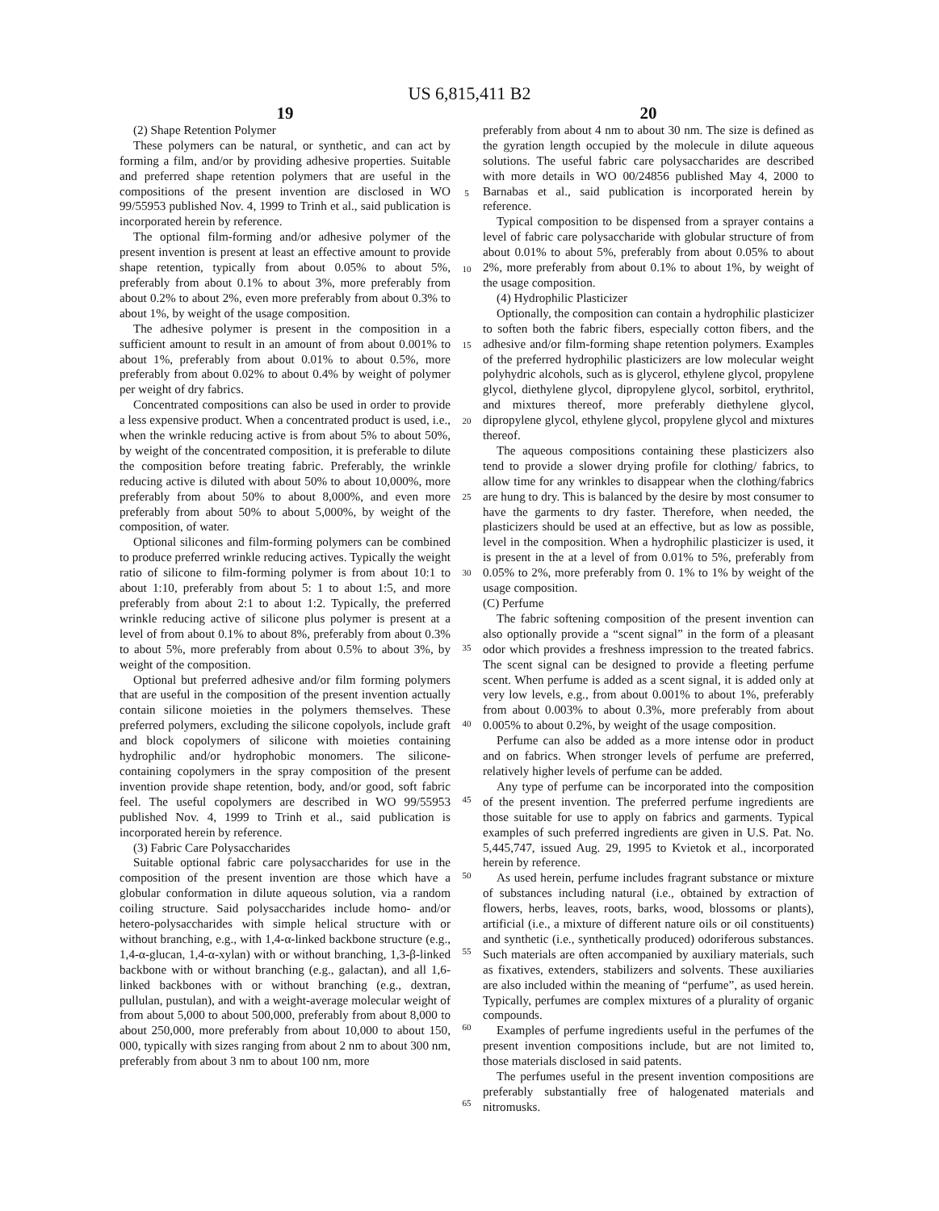US 6,815,411 B2
19
(2) Shape Retention Polymer
These polymers can be natural, or synthetic, and can act by forming a film, and/or by providing adhesive properties. Suitable and preferred shape retention polymers that are useful in the compositions of the present invention are disclosed in WO 99/55953 published Nov. 4, 1999 to Trinh et al., said publication is incorporated herein by reference.
The optional film-forming and/or adhesive polymer of the present invention is present at least an effective amount to provide shape retention, typically from about 0.05% to about 5%, preferably from about 0.1% to about 3%, more preferably from about 0.2% to about 2%, even more preferably from about 0.3% to about 1%, by weight of the usage composition.
The adhesive polymer is present in the composition in a sufficient amount to result in an amount of from about 0.001% to about 1%, preferably from about 0.01% to about 0.5%, more preferably from about 0.02% to about 0.4% by weight of polymer per weight of dry fabrics.
Concentrated compositions can also be used in order to provide a less expensive product. When a concentrated product is used, i.e., when the wrinkle reducing active is from about 5% to about 50%, by weight of the concentrated composition, it is preferable to dilute the composition before treating fabric. Preferably, the wrinkle reducing active is diluted with about 50% to about 10,000%, more preferably from about 50% to about 8,000%, and even more preferably from about 50% to about 5,000%, by weight of the composition, of water.
Optional silicones and film-forming polymers can be combined to produce preferred wrinkle reducing actives. Typically the weight ratio of silicone to film-forming polymer is from about 10:1 to about 1:10, preferably from about 5: 1 to about 1:5, and more preferably from about 2:1 to about 1:2. Typically, the preferred wrinkle reducing active of silicone plus polymer is present at a level of from about 0.1% to about 8%, preferably from about 0.3% to about 5%, more preferably from about 0.5% to about 3%, by weight of the composition.
Optional but preferred adhesive and/or film forming polymers that are useful in the composition of the present invention actually contain silicone moieties in the polymers themselves. These preferred polymers, excluding the silicone copolyols, include graft and block copolymers of silicone with moieties containing hydrophilic and/or hydrophobic monomers. The silicone-containing copolymers in the spray composition of the present invention provide shape retention, body, and/or good, soft fabric feel. The useful copolymers are described in WO 99/55953 published Nov. 4, 1999 to Trinh et al., said publication is incorporated herein by reference.
(3) Fabric Care Polysaccharides
Suitable optional fabric care polysaccharides for use in the composition of the present invention are those which have a globular conformation in dilute aqueous solution, via a random coiling structure. Said polysaccharides include homo- and/or hetero-polysaccharides with simple helical structure with or without branching, e.g., with 1,4-α-linked backbone structure (e.g., 1,4-α-glucan, 1,4-α-xylan) with or without branching, 1,3-β-linked backbone with or without branching (e.g., galactan), and all 1,6-linked backbones with or without branching (e.g., dextran, pullulan, pustulan), and with a weight-average molecular weight of from about 5,000 to about 500,000, preferably from about 8,000 to about 250,000, more preferably from about 10,000 to about 150, 000, typically with sizes ranging from about 2 nm to about 300 nm, preferably from about 3 nm to about 100 nm, more
5
10
15
20
25
30
35
40
45
50
55
60
65
20
preferably from about 4 nm to about 30 nm. The size is defined as the gyration length occupied by the molecule in dilute aqueous solutions. The useful fabric care polysaccharides are described with more details in WO 00/24856 published May 4, 2000 to Barnabas et al., said publication is incorporated herein by reference.
Typical composition to be dispensed from a sprayer contains a level of fabric care polysaccharide with globular structure of from about 0.01% to about 5%, preferably from about 0.05% to about 2%, more preferably from about 0.1% to about 1%, by weight of the usage composition.
(4) Hydrophilic Plasticizer
Optionally, the composition can contain a hydrophilic plasticizer to soften both the fabric fibers, especially cotton fibers, and the adhesive and/or film-forming shape retention polymers. Examples of the preferred hydrophilic plasticizers are low molecular weight polyhydric alcohols, such as is glycerol, ethylene glycol, propylene glycol, diethylene glycol, dipropylene glycol, sorbitol, erythritol, and mixtures thereof, more preferably diethylene glycol, dipropylene glycol, ethylene glycol, propylene glycol and mixtures thereof.
The aqueous compositions containing these plasticizers also tend to provide a slower drying profile for clothing/ fabrics, to allow time for any wrinkles to disappear when the clothing/fabrics are hung to dry. This is balanced by the desire by most consumer to have the garments to dry faster. Therefore, when needed, the plasticizers should be used at an effective, but as low as possible, level in the composition. When a hydrophilic plasticizer is used, it is present in the at a level of from 0.01% to 5%, preferably from 0.05% to 2%, more preferably from 0. 1% to 1% by weight of the usage composition.
(C) Perfume
The fabric softening composition of the present invention can also optionally provide a “scent signal” in the form of a pleasant odor which provides a freshness impression to the treated fabrics. The scent signal can be designed to provide a fleeting perfume scent. When perfume is added as a scent signal, it is added only at very low levels, e.g., from about 0.001% to about 1%, preferably from about 0.003% to about 0.3%, more preferably from about 0.005% to about 0.2%, by weight of the usage composition.
Perfume can also be added as a more intense odor in product and on fabrics. When stronger levels of perfume are preferred, relatively higher levels of perfume can be added.
Any type of perfume can be incorporated into the composition of the present invention. The preferred perfume ingredients are those suitable for use to apply on fabrics and garments. Typical examples of such preferred ingredients are given in U.S. Pat. No. 5,445,747, issued Aug. 29, 1995 to Kvietok et al., incorporated herein by reference.
As used herein, perfume includes fragrant substance or mixture of substances including natural (i.e., obtained by extraction of flowers, herbs, leaves, roots, barks, wood, blossoms or plants), artificial (i.e., a mixture of different nature oils or oil constituents) and synthetic (i.e., synthetically produced) odoriferous substances. Such materials are often accompanied by auxiliary materials, such as fixatives, extenders, stabilizers and solvents. These auxiliaries are also included within the meaning of “perfume”, as used herein. Typically, perfumes are complex mixtures of a plurality of organic compounds.
Examples of perfume ingredients useful in the perfumes of the present invention compositions include, but are not limited to, those materials disclosed in said patents.
The perfumes useful in the present invention compositions are preferably substantially free of halogenated materials and nitromusks.